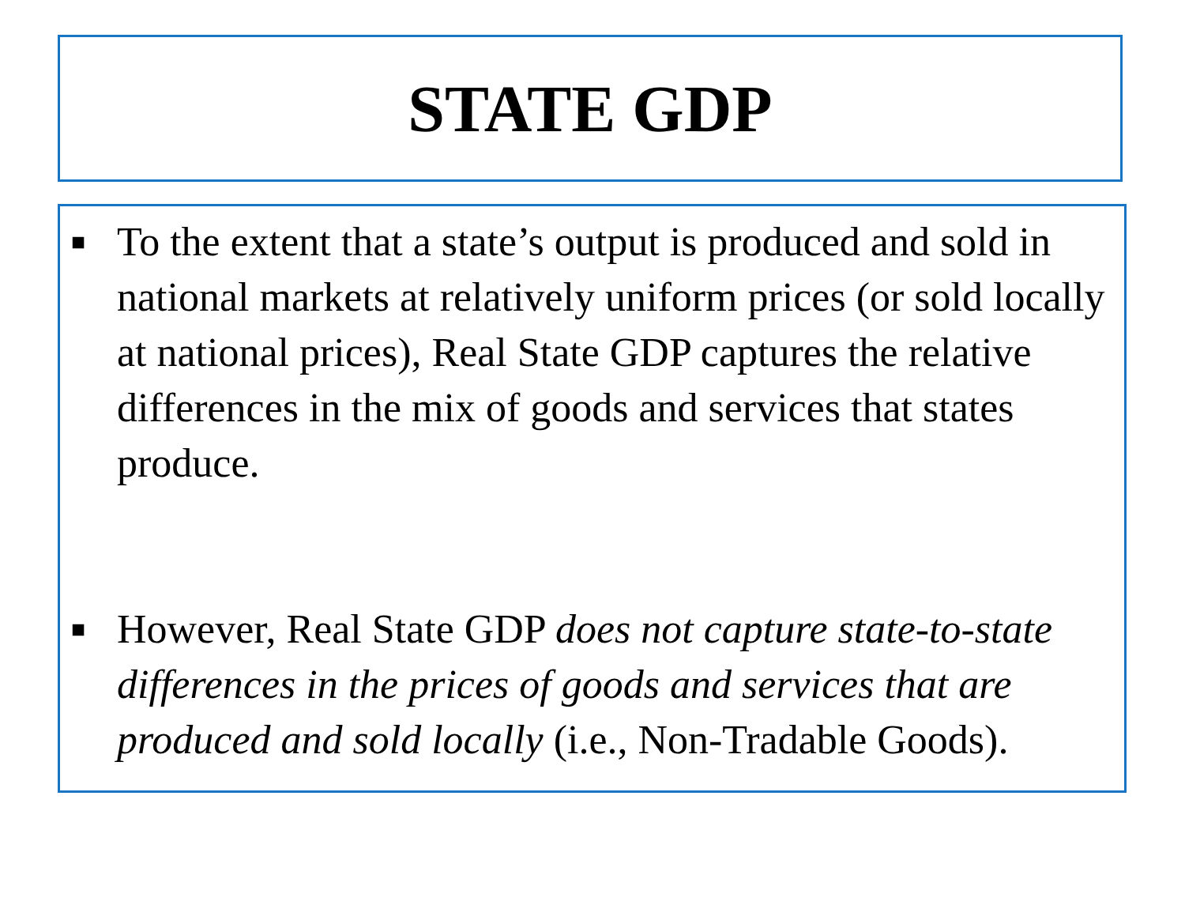STATE GDP
■ To the extent that a state’s output is produced and sold in national markets at relatively uniform prices (or sold locally at national prices), Real State GDP captures the relative differences in the mix of goods and services that states produce.
■ However, Real State GDP does not capture state-to-state differences in the prices of goods and services that are produced and sold locally (i.e., Non-Tradable Goods).